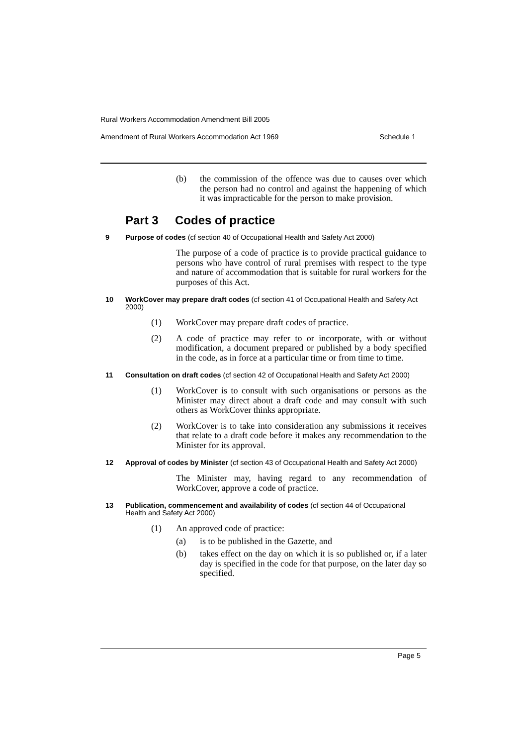Rural Workers Accommodation Amendment Bill 2005
Amendment of Rural Workers Accommodation Act 1969 Schedule 1
(b) the commission of the offence was due to causes over which the person had no control and against the happening of which it was impracticable for the person to make provision.
Part 3 Codes of practice
9 Purpose of codes (cf section 40 of Occupational Health and Safety Act 2000)
The purpose of a code of practice is to provide practical guidance to persons who have control of rural premises with respect to the type and nature of accommodation that is suitable for rural workers for the purposes of this Act.
10 WorkCover may prepare draft codes (cf section 41 of Occupational Health and Safety Act 2000)
(1) WorkCover may prepare draft codes of practice.
(2) A code of practice may refer to or incorporate, with or without modification, a document prepared or published by a body specified in the code, as in force at a particular time or from time to time.
11 Consultation on draft codes (cf section 42 of Occupational Health and Safety Act 2000)
(1) WorkCover is to consult with such organisations or persons as the Minister may direct about a draft code and may consult with such others as WorkCover thinks appropriate.
(2) WorkCover is to take into consideration any submissions it receives that relate to a draft code before it makes any recommendation to the Minister for its approval.
12 Approval of codes by Minister (cf section 43 of Occupational Health and Safety Act 2000)
The Minister may, having regard to any recommendation of WorkCover, approve a code of practice.
13 Publication, commencement and availability of codes (cf section 44 of Occupational Health and Safety Act 2000)
(1) An approved code of practice:
(a) is to be published in the Gazette, and
(b) takes effect on the day on which it is so published or, if a later day is specified in the code for that purpose, on the later day so specified.
Page 5